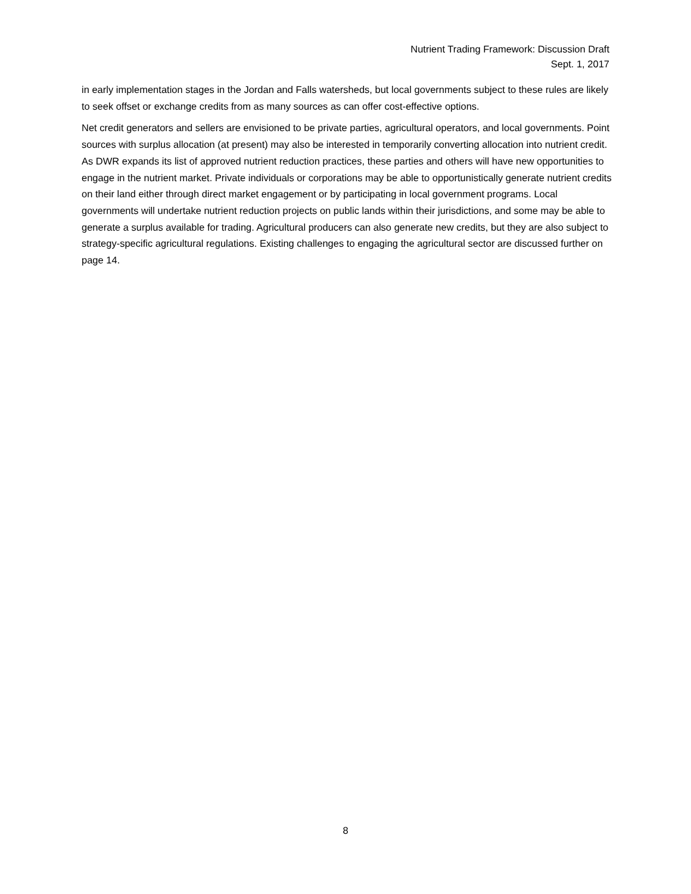Nutrient Trading Framework: Discussion Draft
Sept. 1, 2017
in early implementation stages in the Jordan and Falls watersheds, but local governments subject to these rules are likely to seek offset or exchange credits from as many sources as can offer cost-effective options.
Net credit generators and sellers are envisioned to be private parties, agricultural operators, and local governments. Point sources with surplus allocation (at present) may also be interested in temporarily converting allocation into nutrient credit. As DWR expands its list of approved nutrient reduction practices, these parties and others will have new opportunities to engage in the nutrient market. Private individuals or corporations may be able to opportunistically generate nutrient credits on their land either through direct market engagement or by participating in local government programs. Local governments will undertake nutrient reduction projects on public lands within their jurisdictions, and some may be able to generate a surplus available for trading. Agricultural producers can also generate new credits, but they are also subject to strategy-specific agricultural regulations. Existing challenges to engaging the agricultural sector are discussed further on page 14.
8